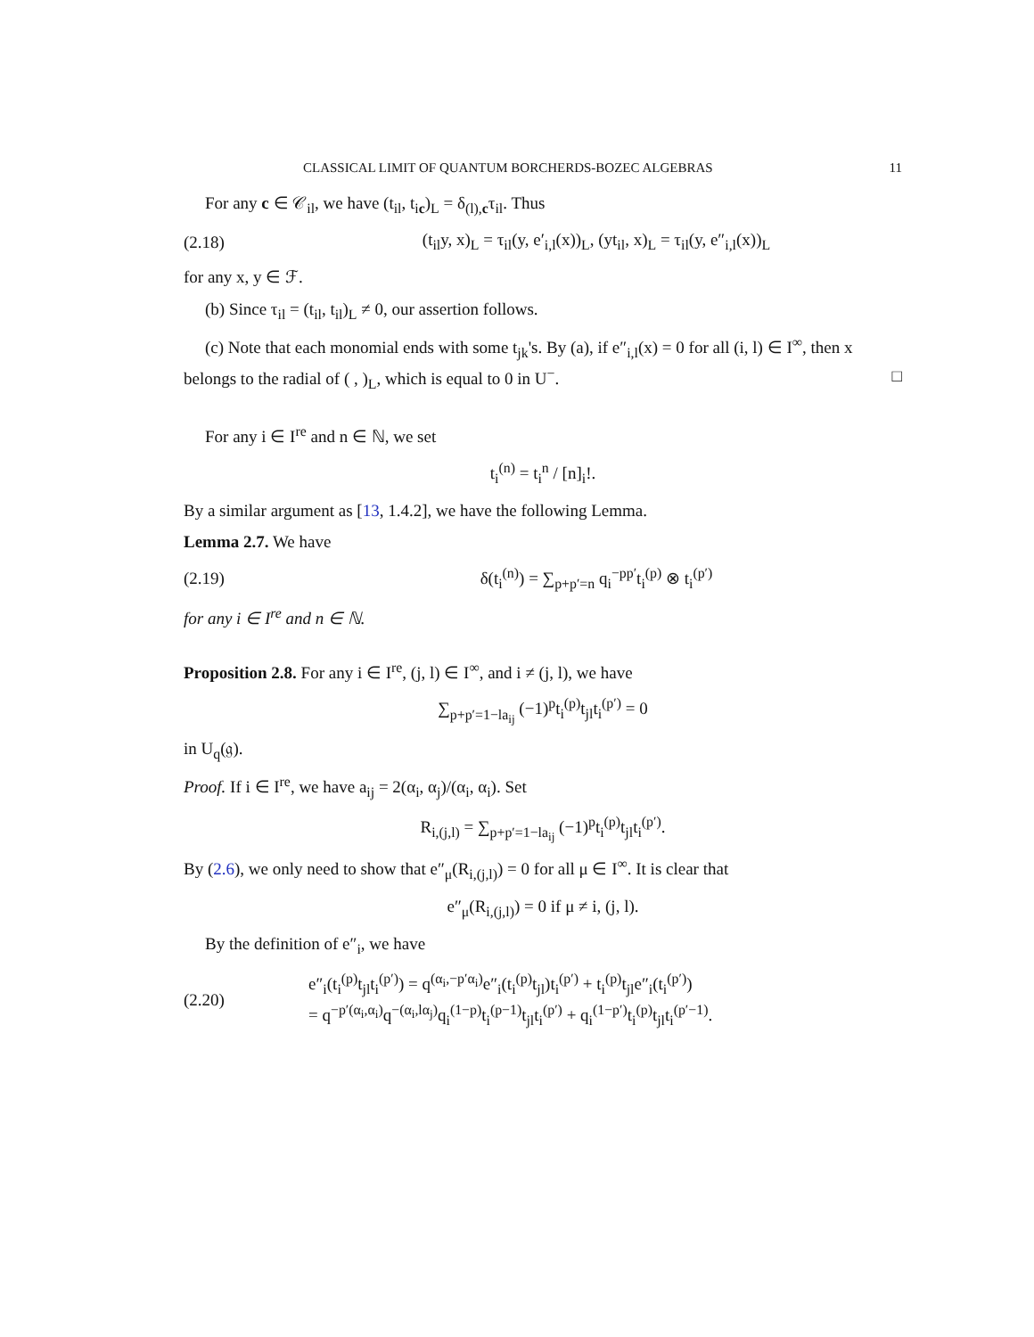CLASSICAL LIMIT OF QUANTUM BORCHERDS-BOZEC ALGEBRAS 11
For any c ∈ 𝒞<sub>il</sub>, we have (t<sub>il</sub>, t<sub>ic</sub>)<sub>L</sub> = δ<sub>(l),c</sub>τ<sub>il</sub>. Thus
(2.18) (t<sub>il</sub>y, x)<sub>L</sub> = τ<sub>il</sub>(y, e′<sub>i,l</sub>(x))<sub>L</sub>, (yt<sub>il</sub>, x)<sub>L</sub> = τ<sub>il</sub>(y, e″<sub>i,l</sub>(x))<sub>L</sub>
for any x, y ∈ ℱ.
(b) Since τ<sub>il</sub> = (t<sub>il</sub>, t<sub>il</sub>)<sub>L</sub> ≠ 0, our assertion follows.
(c) Note that each monomial ends with some t<sub>jk</sub>'s. By (a), if e″<sub>i,l</sub>(x) = 0 for all (i, l) ∈ I<sup>∞</sup>, then x belongs to the radial of ( , )<sub>L</sub>, which is equal to 0 in U<sup>−</sup>. □
For any i ∈ I<sup>re</sup> and n ∈ ℕ, we set
t<sub>i</sub><sup>(n)</sup> = t<sub>i</sub><sup>n</sup> / [n]<sub>i</sub>!.
By a similar argument as [13, 1.4.2], we have the following Lemma.
Lemma 2.7. We have
(2.19) δ(t<sub>i</sub><sup>(n)</sup>) = ∑<sub>p+p′=n</sub> q<sub>i</sub><sup>−pp′</sup>t<sub>i</sub><sup>(p)</sup> ⊗ t<sub>i</sub><sup>(p′)</sup>
for any i ∈ I<sup>re</sup> and n ∈ ℕ.
Proposition 2.8. For any i ∈ I<sup>re</sup>, (j, l) ∈ I<sup>∞</sup>, and i ≠ (j, l), we have
∑<sub>p+p′=1−la<sub>ij</sub></sub> (−1)<sup>p</sup>t<sub>i</sub><sup>(p)</sup>t<sub>jl</sub>t<sub>i</sub><sup>(p′)</sup> = 0
in U<sub>q</sub>(𝔤).
Proof. If i ∈ I<sup>re</sup>, we have a<sub>ij</sub> = 2(α<sub>i</sub>, α<sub>j</sub>)/(α<sub>i</sub>, α<sub>i</sub>). Set
R<sub>i,(j,l)</sub> = ∑<sub>p+p′=1−la<sub>ij</sub></sub> (−1)<sup>p</sup>t<sub>i</sub><sup>(p)</sup>t<sub>jl</sub>t<sub>i</sub><sup>(p′)</sup>.
By (2.6), we only need to show that e″<sub>μ</sub>(R<sub>i,(j,l)</sub>) = 0 for all μ ∈ I<sup>∞</sup>. It is clear that
e″<sub>μ</sub>(R<sub>i,(j,l)</sub>) = 0 if μ ≠ i, (j, l).
By the definition of e″<sub>i</sub>, we have
(2.20) e″<sub>i</sub>(t<sub>i</sub><sup>(p)</sup>t<sub>jl</sub>t<sub>i</sub><sup>(p′)</sup>) = q<sup>(α<sub>i</sub>,−p′α<sub>i</sub>)</sup>e″<sub>i</sub>(t<sub>i</sub><sup>(p)</sup>t<sub>jl</sub>)t<sub>i</sub><sup>(p′)</sup> + t<sub>i</sub><sup>(p)</sup>t<sub>jl</sub>e″<sub>i</sub>(t<sub>i</sub><sup>(p′)</sup>)
= q<sup>−p′(α<sub>i</sub>,α<sub>i</sub>)</sup>q<sup>−(α<sub>i</sub>,lα<sub>j</sub>)</sup>q<sub>i</sub><sup>(1−p)</sup>t<sub>i</sub><sup>(p−1)</sup>t<sub>jl</sub>t<sub>i</sub><sup>(p′)</sup> + q<sub>i</sub><sup>(1−p′)</sup>t<sub>i</sub><sup>(p)</sup>t<sub>jl</sub>t<sub>i</sub><sup>(p′−1)</sup>.